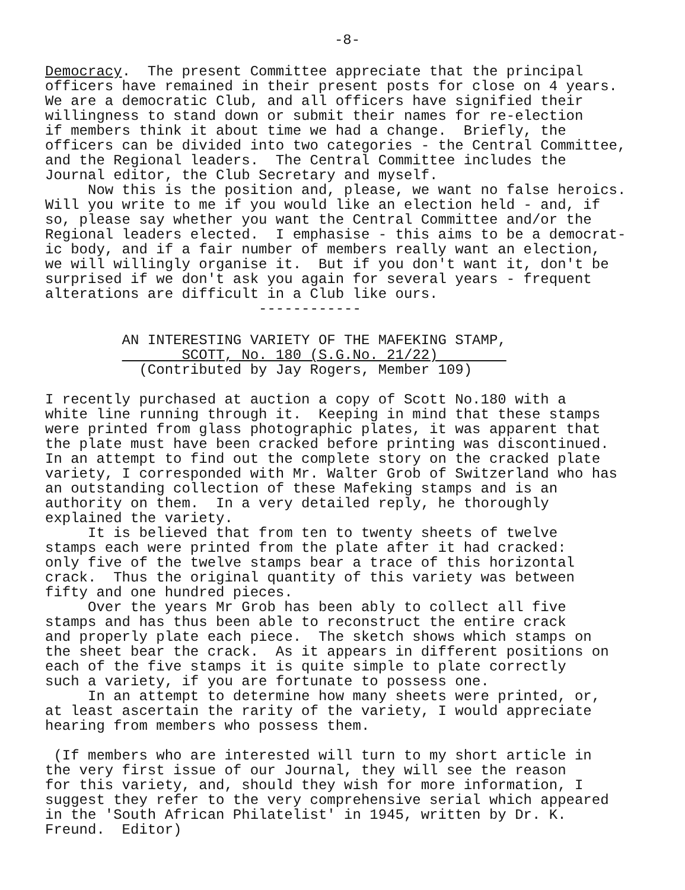-8-
Democracy. The present Committee appreciate that the principal officers have remained in their present posts for close on 4 years. We are a democratic Club, and all officers have signified their willingness to stand down or submit their names for re-election if members think it about time we had a change. Briefly, the officers can be divided into two categories - the Central Committee, and the Regional leaders. The Central Committee includes the Journal editor, the Club Secretary and myself. Now this is the position and, please, we want no false heroics. Will you write to me if you would like an election held - and, if so, please say whether you want the Central Committee and/or the Regional leaders elected. I emphasise - this aims to be a democrat- ic body, and if a fair number of members really want an election, we will willingly organise it. But if you don't want it, don't be surprised if we don't ask you again for several years - frequent alterations are difficult in a Club like ours. ------------
AN INTERESTING VARIETY OF THE MAFEKING STAMP, SCOTT, No. 180 (S.G.No. 21/22) (Contributed by Jay Rogers, Member 109)
I recently purchased at auction a copy of Scott No.180 with a white line running through it. Keeping in mind that these stamps were printed from glass photographic plates, it was apparent that the plate must have been cracked before printing was discontinued. In an attempt to find out the complete story on the cracked plate variety, I corresponded with Mr. Walter Grob of Switzerland who has an outstanding collection of these Mafeking stamps and is an authority on them. In a very detailed reply, he thoroughly explained the variety. It is believed that from ten to twenty sheets of twelve stamps each were printed from the plate after it had cracked: only five of the twelve stamps bear a trace of this horizontal crack. Thus the original quantity of this variety was between fifty and one hundred pieces. Over the years Mr Grob has been ably to collect all five stamps and has thus been able to reconstruct the entire crack and properly plate each piece. The sketch shows which stamps on the sheet bear the crack. As it appears in different positions on each of the five stamps it is quite simple to plate correctly such a variety, if you are fortunate to possess one. In an attempt to determine how many sheets were printed, or, at least ascertain the rarity of the variety, I would appreciate hearing from members who possess them.
(If members who are interested will turn to my short article in the very first issue of our Journal, they will see the reason for this variety, and, should they wish for more information, I suggest they refer to the very comprehensive serial which appeared in the 'South African Philatelist' in 1945, written by Dr. K. Freund. Editor)